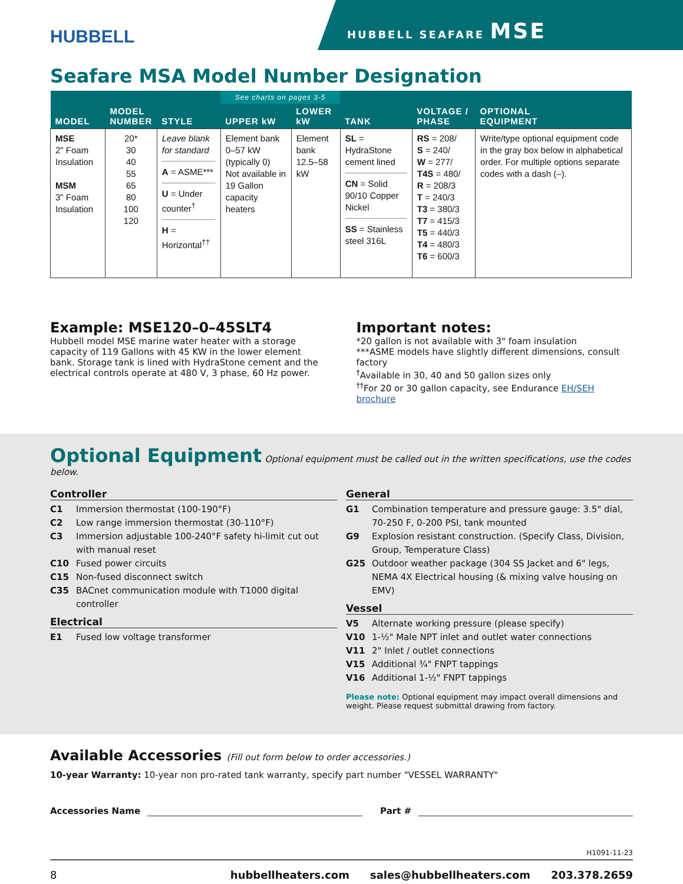HUBBELL
HUBBELL SEAFARE MSE
Seafare MSA Model Number Designation
| MODEL | MODEL NUMBER | STYLE | See charts on pages 3-5 | | TANK | VOLTAGE / PHASE | OPTIONAL EQUIPMENT |
| --- | --- | --- | --- | --- | --- | --- | --- |
| | | | UPPER kW | LOWER kW | | | |
| MSE 2" Foam Insulation MSM 3" Foam Insulation | 20* 30 40 55 65 80 100 120 | Leave blank for standard A = ASME*** U = Under counter<sup>†</sup> H = Horizontal<sup>††</sup> | Element bank 0–57 kW (typically 0) Not available in 19 Gallon capacity heaters | Element bank 12.5–58 kW | SL = HydraStone cement lined CN = Solid 90/10 Copper Nickel SS = Stainless steel 316L | RS = 208/ S = 240/ W = 277/ T4S = 480/ R = 208/3 T = 240/3 T3 = 380/3 T7 = 415/3 T5 = 440/3 T4 = 480/3 T6 = 600/3 | Write/type optional equipment code in the gray box below in alphabetical order. For multiple options separate codes with a dash (–). |
Example: MSE120–0–45SLT4
Hubbell model MSE marine water heater with a storage capacity of 119 Gallons with 45 KW in the lower element bank. Storage tank is lined with HydraStone cement and the electrical controls operate at 480 V, 3 phase, 60 Hz power.
Important notes:
*20 gallon is not available with 3" foam insulation
***ASME models have slightly different dimensions, consult factory
<sup>†</sup> Available in 30, 40 and 50 gallon sizes only
<sup>††</sup> For 20 or 30 gallon capacity, see Endurance EH/SEH brochure
Optional Equipment
Optional equipment must be called out in the written specifications, use the codes below.
Controller
C1 Immersion thermostat (100-190°F)
C2 Low range immersion thermostat (30-110°F)
C3 Immersion adjustable 100-240°F safety hi-limit cut out with manual reset
C10 Fused power circuits
C15 Non-fused disconnect switch
C35 BACnet communication module with T1000 digital controller
Electrical
E1 Fused low voltage transformer
General
G1 Combination temperature and pressure gauge: 3.5" dial, 70-250 F, 0-200 PSI, tank mounted
G9 Explosion resistant construction. (Specify Class, Division, Group, Temperature Class)
G25 Outdoor weather package (304 SS Jacket and 6" legs, NEMA 4X Electrical housing (& mixing valve housing on EMV)
Vessel
V5 Alternate working pressure (please specify)
V10 1-½" Male NPT inlet and outlet water connections
V11 2" Inlet / outlet connections
V15 Additional ¾" FNPT tappings
V16 Additional 1-½" FNPT tappings
Please note: Optional equipment may impact overall dimensions and weight. Please request submittal drawing from factory.
Available Accessories (Fill out form below to order accessories.)
10-year Warranty: 10-year non pro-rated tank warranty, specify part number "VESSEL WARRANTY"
Accessories Name Part #
H1091-11-23
8 hubbellheaters.com sales@hubbellheaters.com 203.378.2659